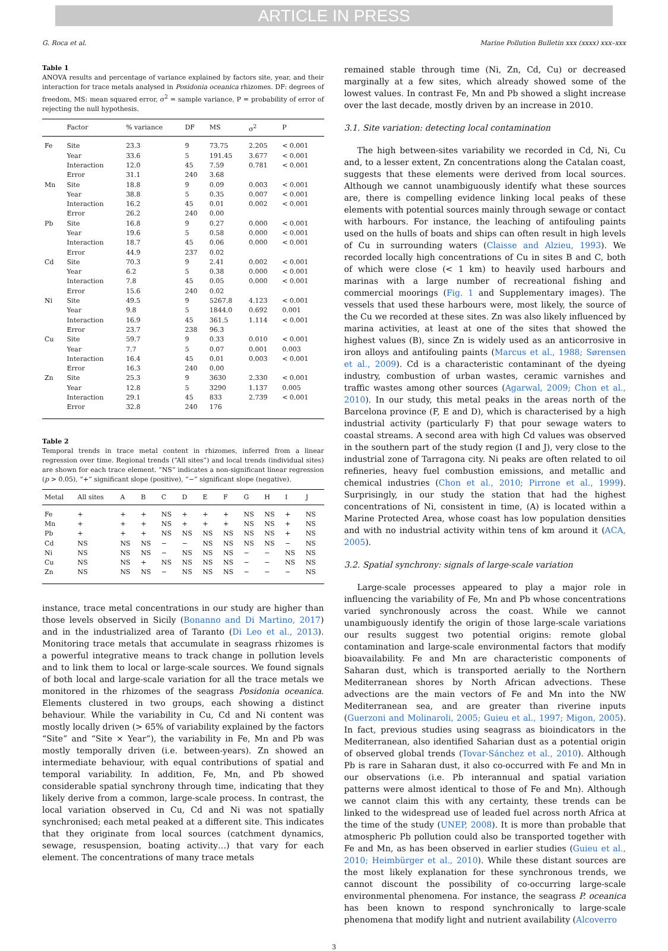ARTICLE IN PRESS
G. Roca et al. Marine Pollution Bulletin xxx (xxxx) xxx–xxx
Table 1
ANOVA results and percentage of variance explained by factors site, year, and their interaction for trace metals analysed in Posidonia oceanica rhizomes. DF: degrees of freedom, MS: mean squared error, σ<sup>2</sup> = sample variance, P = probability of error of rejecting the null hypothesis.
| | Factor | % variance | DF | MS | σ<sup>2</sup> | P |
| --- | --- | --- | --- | --- | --- | --- |
| Fe | Site | 23.3 | 9 | 73.75 | 2.205 | < 0.001 |
| | Year | 33.6 | 5 | 191.45 | 3.677 | < 0.001 |
| | Interaction | 12.0 | 45 | 7.59 | 0.781 | < 0.001 |
| | Error | 31.1 | 240 | 3.68 | | |
| Mn | Site | 18.8 | 9 | 0.09 | 0.003 | < 0.001 |
| | Year | 38.8 | 5 | 0.35 | 0.007 | < 0.001 |
| | Interaction | 16.2 | 45 | 0.01 | 0.002 | < 0.001 |
| | Error | 26.2 | 240 | 0.00 | | |
| Pb | Site | 16.8 | 9 | 0.27 | 0.000 | < 0.001 |
| | Year | 19.6 | 5 | 0.58 | 0.000 | < 0.001 |
| | Interaction | 18.7 | 45 | 0.06 | 0.000 | < 0.001 |
| | Error | 44.9 | 237 | 0.02 | | |
| Cd | Site | 70.3 | 9 | 2.41 | 0.002 | < 0.001 |
| | Year | 6.2 | 5 | 0.38 | 0.000 | < 0.001 |
| | Interaction | 7.8 | 45 | 0.05 | 0.000 | < 0.001 |
| | Error | 15.6 | 240 | 0.02 | | |
| Ni | Site | 49.5 | 9 | 5267.8 | 4.123 | < 0.001 |
| | Year | 9.8 | 5 | 1844.0 | 0.692 | 0.001 |
| | Interaction | 16.9 | 45 | 361.5 | 1.114 | < 0.001 |
| | Error | 23.7 | 238 | 96.3 | | |
| Cu | Site | 59.7 | 9 | 0.33 | 0.010 | < 0.001 |
| | Year | 7.7 | 5 | 0.07 | 0.001 | 0.003 |
| | Interaction | 16.4 | 45 | 0.01 | 0.003 | < 0.001 |
| | Error | 16.3 | 240 | 0.00 | | |
| Zn | Site | 25.3 | 9 | 3630 | 2.330 | < 0.001 |
| | Year | 12.8 | 5 | 3290 | 1.137 | 0.005 |
| | Interaction | 29.1 | 45 | 833 | 2.739 | < 0.001 |
| | Error | 32.8 | 240 | 176 | | |
Table 2
Temporal trends in trace metal content in rhizomes, inferred from a linear regression over time. Regional trends (“All sites”) and local trends (individual sites) are shown for each trace element. “NS” indicates a non-significant linear regression (p > 0.05), “+” significant slope (positive), “−” significant slope (negative).
| Metal | All sites | A | B | C | D | E | F | G | H | I | J |
| --- | --- | --- | --- | --- | --- | --- | --- | --- | --- | --- | --- |
| Fe | + | + | + | NS | + | + | + | NS | NS | + | NS |
| Mn | + | + | + | NS | + | + | + | NS | NS | + | NS |
| Pb | + | + | + | NS | NS | NS | NS | NS | NS | + | NS |
| Cd | NS | NS | NS | − | − | NS | NS | NS | NS | − | NS |
| Ni | NS | NS | NS | − | NS | NS | NS | − | − | NS | NS |
| Cu | NS | NS | + | NS | NS | NS | NS | − | − | NS | NS |
| Zn | NS | NS | NS | − | NS | NS | NS | − | − | − | NS |
instance, trace metal concentrations in our study are higher than those levels observed in Sicily (Bonanno and Di Martino, 2017) and in the industrialized area of Taranto (Di Leo et al., 2013). Monitoring trace metals that accumulate in seagrass rhizomes is a powerful integrative means to track change in pollution levels and to link them to local or large-scale sources. We found signals of both local and large-scale variation for all the trace metals we monitored in the rhizomes of the seagrass Posidonia oceanica. Elements clustered in two groups, each showing a distinct behaviour. While the variability in Cu, Cd and Ni content was mostly locally driven (> 65% of variability explained by the factors “Site” and “Site × Year”), the variability in Fe, Mn and Pb was mostly temporally driven (i.e. between-years). Zn showed an intermediate behaviour, with equal contributions of spatial and temporal variability. In addition, Fe, Mn, and Pb showed considerable spatial synchrony through time, indicating that they likely derive from a common, large-scale process. In contrast, the local variation observed in Cu, Cd and Ni was not spatially synchronised; each metal peaked at a different site. This indicates that they originate from local sources (catchment dynamics, sewage, resuspension, boating activity…) that vary for each element. The concentrations of many trace metals
remained stable through time (Ni, Zn, Cd, Cu) or decreased marginally at a few sites, which already showed some of the lowest values. In contrast Fe, Mn and Pb showed a slight increase over the last decade, mostly driven by an increase in 2010.
3.1. Site variation: detecting local contamination
The high between-sites variability we recorded in Cd, Ni, Cu and, to a lesser extent, Zn concentrations along the Catalan coast, suggests that these elements were derived from local sources. Although we cannot unambiguously identify what these sources are, there is compelling evidence linking local peaks of these elements with potential sources mainly through sewage or contact with harbours. For instance, the leaching of antifouling paints used on the hulls of boats and ships can often result in high levels of Cu in surrounding waters (Claisse and Alzieu, 1993). We recorded locally high concentrations of Cu in sites B and C, both of which were close (< 1 km) to heavily used harbours and marinas with a large number of recreational fishing and commercial moorings (Fig. 1 and Supplementary images). The vessels that used these harbours were, most likely, the source of the Cu we recorded at these sites. Zn was also likely influenced by marina activities, at least at one of the sites that showed the highest values (B), since Zn is widely used as an anticorrosive in iron alloys and antifouling paints (Marcus et al., 1988; Sørensen et al., 2009). Cd is a characteristic contaminant of the dyeing industry, combustion of urban wastes, ceramic varnishes and traffic wastes among other sources (Agarwal, 2009; Chon et al., 2010). In our study, this metal peaks in the areas north of the Barcelona province (F, E and D), which is characterised by a high industrial activity (particularly F) that pour sewage waters to coastal streams. A second area with high Cd values was observed in the southern part of the study region (I and J), very close to the industrial zone of Tarragona city. Ni peaks are often related to oil refineries, heavy fuel combustion emissions, and metallic and chemical industries (Chon et al., 2010; Pirrone et al., 1999). Surprisingly, in our study the station that had the highest concentrations of Ni, consistent in time, (A) is located within a Marine Protected Area, whose coast has low population densities and with no industrial activity within tens of km around it (ACA, 2005).
3.2. Spatial synchrony: signals of large-scale variation
Large-scale processes appeared to play a major role in influencing the variability of Fe, Mn and Pb whose concentrations varied synchronously across the coast. While we cannot unambiguously identify the origin of those large-scale variations our results suggest two potential origins: remote global contamination and large-scale environmental factors that modify bioavailability. Fe and Mn are characteristic components of Saharan dust, which is transported aerially to the Northern Mediterranean shores by North African advections. These advections are the main vectors of Fe and Mn into the NW Mediterranean sea, and are greater than riverine inputs (Guerzoni and Molinaroli, 2005; Guieu et al., 1997; Migon, 2005). In fact, previous studies using seagrass as bioindicators in the Mediterranean, also identified Saharian dust as a potential origin of observed global trends (Tovar-Sánchez et al., 2010). Although Pb is rare in Saharan dust, it also co-occurred with Fe and Mn in our observations (i.e. Pb interannual and spatial variation patterns were almost identical to those of Fe and Mn). Although we cannot claim this with any certainty, these trends can be linked to the widespread use of leaded fuel across north Africa at the time of the study (UNEP, 2008). It is more than probable that atmospheric Pb pollution could also be transported together with Fe and Mn, as has been observed in earlier studies (Guieu et al., 2010; Heimbürger et al., 2010). While these distant sources are the most likely explanation for these synchronous trends, we cannot discount the possibility of co-occurring large-scale environmental phenomena. For instance, the seagrass P. oceanica has been known to respond synchronically to large-scale phenomena that modify light and nutrient availability (Alcoverro
3